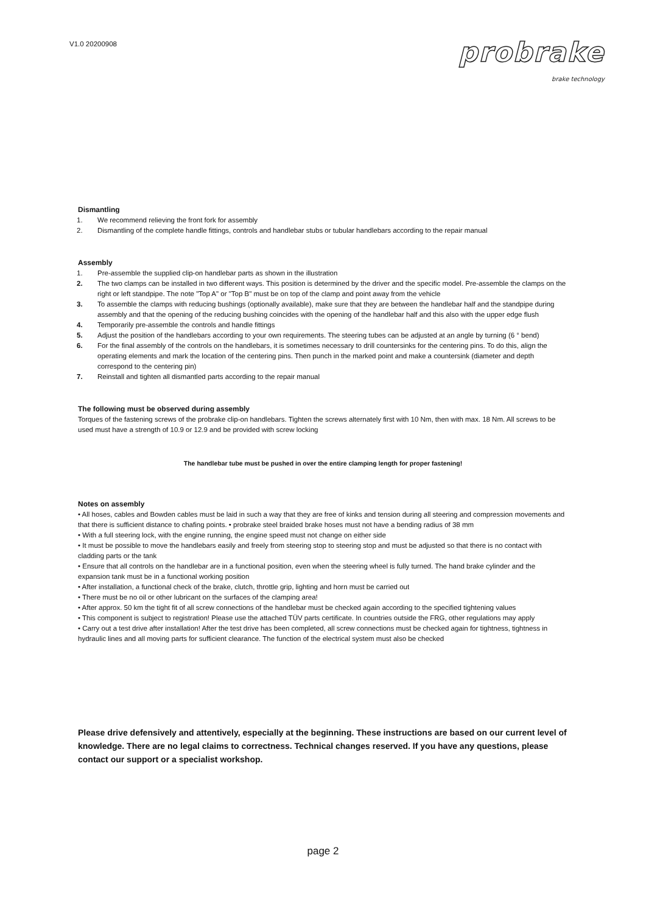V1.0 20200908
probrake
brake technology
Dismantling
1. We recommend relieving the front fork for assembly
2. Dismantling of the complete handle fittings, controls and handlebar stubs or tubular handlebars according to the repair manual
Assembly
1. Pre-assemble the supplied clip-on handlebar parts as shown in the illustration
2. The two clamps can be installed in two different ways. This position is determined by the driver and the specific model. Pre-assemble the clamps on the right or left standpipe. The note "Top A" or "Top B" must be on top of the clamp and point away from the vehicle
3. To assemble the clamps with reducing bushings (optionally available), make sure that they are between the handlebar half and the standpipe during assembly and that the opening of the reducing bushing coincides with the opening of the handlebar half and this also with the upper edge flush
4. Temporarily pre-assemble the controls and handle fittings
5. Adjust the position of the handlebars according to your own requirements. The steering tubes can be adjusted at an angle by turning (6 ° bend)
6. For the final assembly of the controls on the handlebars, it is sometimes necessary to drill countersinks for the centering pins. To do this, align the operating elements and mark the location of the centering pins. Then punch in the marked point and make a countersink (diameter and depth correspond to the centering pin)
7. Reinstall and tighten all dismantled parts according to the repair manual
The following must be observed during assembly
Torques of the fastening screws of the probrake clip-on handlebars. Tighten the screws alternately first with 10 Nm, then with max. 18 Nm. All screws to be used must have a strength of 10.9 or 12.9 and be provided with screw locking
The handlebar tube must be pushed in over the entire clamping length for proper fastening!
Notes on assembly
• All hoses, cables and Bowden cables must be laid in such a way that they are free of kinks and tension during all steering and compression movements and that there is sufficient distance to chafing points. • probrake steel braided brake hoses must not have a bending radius of 38 mm
• With a full steering lock, with the engine running, the engine speed must not change on either side
• It must be possible to move the handlebars easily and freely from steering stop to steering stop and must be adjusted so that there is no contact with cladding parts or the tank
• Ensure that all controls on the handlebar are in a functional position, even when the steering wheel is fully turned. The hand brake cylinder and the expansion tank must be in a functional working position
• After installation, a functional check of the brake, clutch, throttle grip, lighting and horn must be carried out
• There must be no oil or other lubricant on the surfaces of the clamping area!
• After approx. 50 km the tight fit of all screw connections of the handlebar must be checked again according to the specified tightening values
• This component is subject to registration! Please use the attached TÜV parts certificate. In countries outside the FRG, other regulations may apply
• Carry out a test drive after installation! After the test drive has been completed, all screw connections must be checked again for tightness, tightness in hydraulic lines and all moving parts for sufficient clearance. The function of the electrical system must also be checked
Please drive defensively and attentively, especially at the beginning. These instructions are based on our current level of knowledge. There are no legal claims to correctness. Technical changes reserved. If you have any questions, please contact our support or a specialist workshop.
page 2